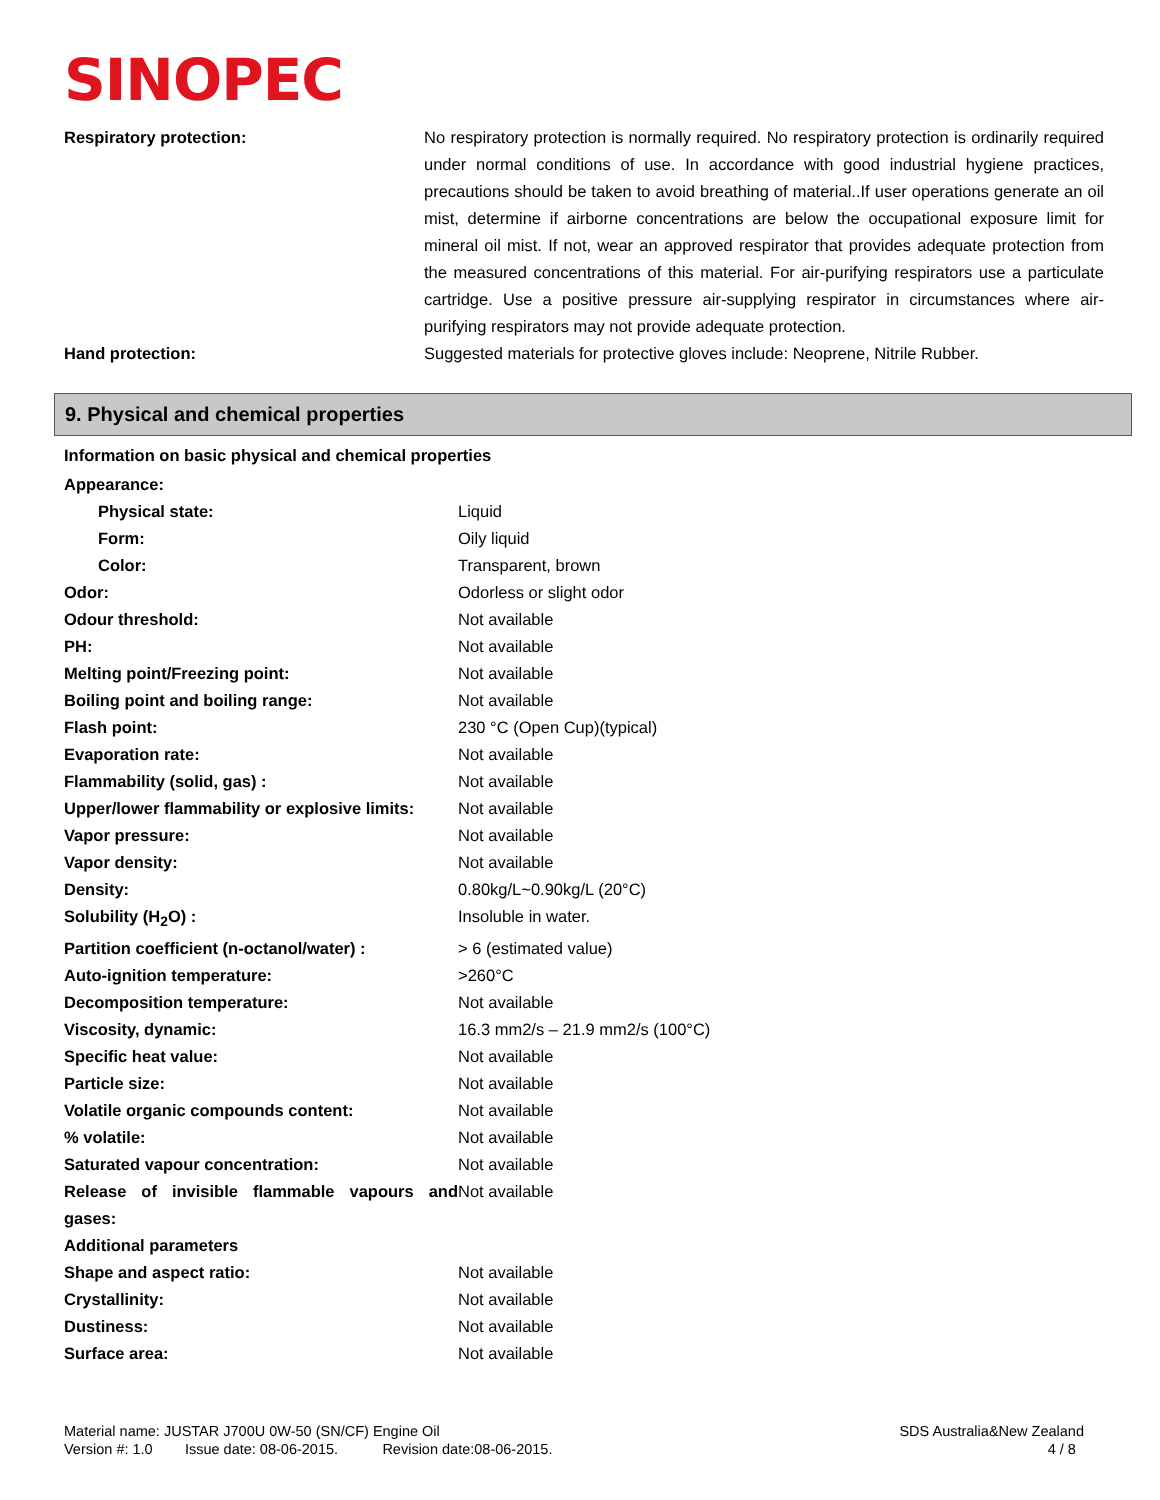SINOPEC
| Respiratory protection: | No respiratory protection is normally required. No respiratory protection is ordinarily required under normal conditions of use. In accordance with good industrial hygiene practices, precautions should be taken to avoid breathing of material..If user operations generate an oil mist, determine if airborne concentrations are below the occupational exposure limit for mineral oil mist. If not, wear an approved respirator that provides adequate protection from the measured concentrations of this material. For air-purifying respirators use a particulate cartridge. Use a positive pressure air-supplying respirator in circumstances where air-purifying respirators may not provide adequate protection. |
| Hand protection: | Suggested materials for protective gloves include: Neoprene, Nitrile Rubber. |
9. Physical and chemical properties
Information on basic physical and chemical properties
| Appearance: | |
| Physical state: | Liquid |
| Form: | Oily liquid |
| Color: | Transparent, brown |
| Odor: | Odorless or slight odor |
| Odour threshold: | Not available |
| PH: | Not available |
| Melting point/Freezing point: | Not available |
| Boiling point and boiling range: | Not available |
| Flash point: | 230 °C (Open Cup)(typical) |
| Evaporation rate: | Not available |
| Flammability (solid, gas) : | Not available |
| Upper/lower flammability or explosive limits: | Not available |
| Vapor pressure: | Not available |
| Vapor density: | Not available |
| Density: | 0.80kg/L~0.90kg/L (20°C) |
| Solubility (H<sub>2</sub>O) : | Insoluble in water. |
| Partition coefficient (n-octanol/water) : | > 6 (estimated value) |
| Auto-ignition temperature: | >260°C |
| Decomposition temperature: | Not available |
| Viscosity, dynamic: | 16.3 mm2/s – 21.9 mm2/s (100°C) |
| Specific heat value: | Not available |
| Particle size: | Not available |
| Volatile organic compounds content: | Not available |
| % volatile: | Not available |
| Saturated vapour concentration: | Not available |
| Release of invisible flammable vapours and gases: | Not available |
| Additional parameters | |
| Shape and aspect ratio: | Not available |
| Crystallinity: | Not available |
| Dustiness: | Not available |
| Surface area: | Not available |
Material name: JUSTAR J700U 0W-50 (SN/CF) Engine Oil
Version #: 1.0 Issue date: 08-06-2015. Revision date:08-06-2015.
SDS Australia&New Zealand
4 / 8